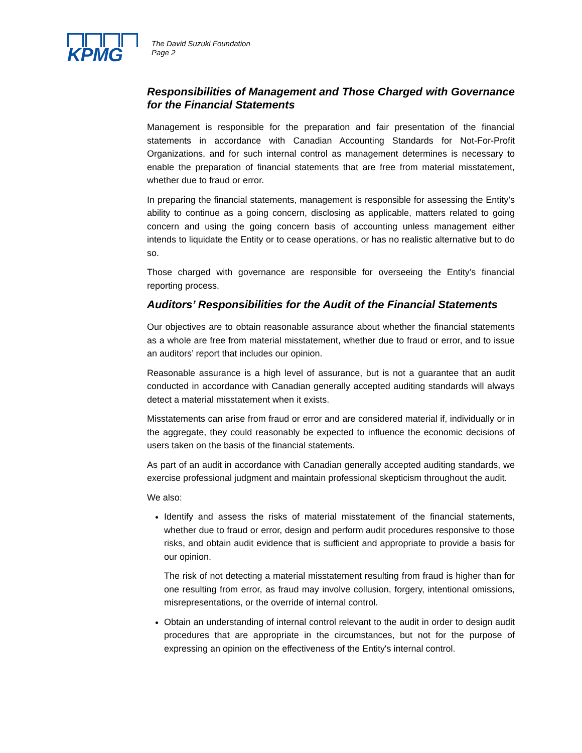KPMG
The David Suzuki Foundation
Page 2
Responsibilities of Management and Those Charged with Governance for the Financial Statements
Management is responsible for the preparation and fair presentation of the financial statements in accordance with Canadian Accounting Standards for Not-For-Profit Organizations, and for such internal control as management determines is necessary to enable the preparation of financial statements that are free from material misstatement, whether due to fraud or error.
In preparing the financial statements, management is responsible for assessing the Entity’s ability to continue as a going concern, disclosing as applicable, matters related to going concern and using the going concern basis of accounting unless management either intends to liquidate the Entity or to cease operations, or has no realistic alternative but to do so.
Those charged with governance are responsible for overseeing the Entity’s financial reporting process.
Auditors’ Responsibilities for the Audit of the Financial Statements
Our objectives are to obtain reasonable assurance about whether the financial statements as a whole are free from material misstatement, whether due to fraud or error, and to issue an auditors’ report that includes our opinion.
Reasonable assurance is a high level of assurance, but is not a guarantee that an audit conducted in accordance with Canadian generally accepted auditing standards will always detect a material misstatement when it exists.
Misstatements can arise from fraud or error and are considered material if, individually or in the aggregate, they could reasonably be expected to influence the economic decisions of users taken on the basis of the financial statements.
As part of an audit in accordance with Canadian generally accepted auditing standards, we exercise professional judgment and maintain professional skepticism throughout the audit.
We also:
Identify and assess the risks of material misstatement of the financial statements, whether due to fraud or error, design and perform audit procedures responsive to those risks, and obtain audit evidence that is sufficient and appropriate to provide a basis for our opinion.
The risk of not detecting a material misstatement resulting from fraud is higher than for one resulting from error, as fraud may involve collusion, forgery, intentional omissions, misrepresentations, or the override of internal control.
Obtain an understanding of internal control relevant to the audit in order to design audit procedures that are appropriate in the circumstances, but not for the purpose of expressing an opinion on the effectiveness of the Entity's internal control.